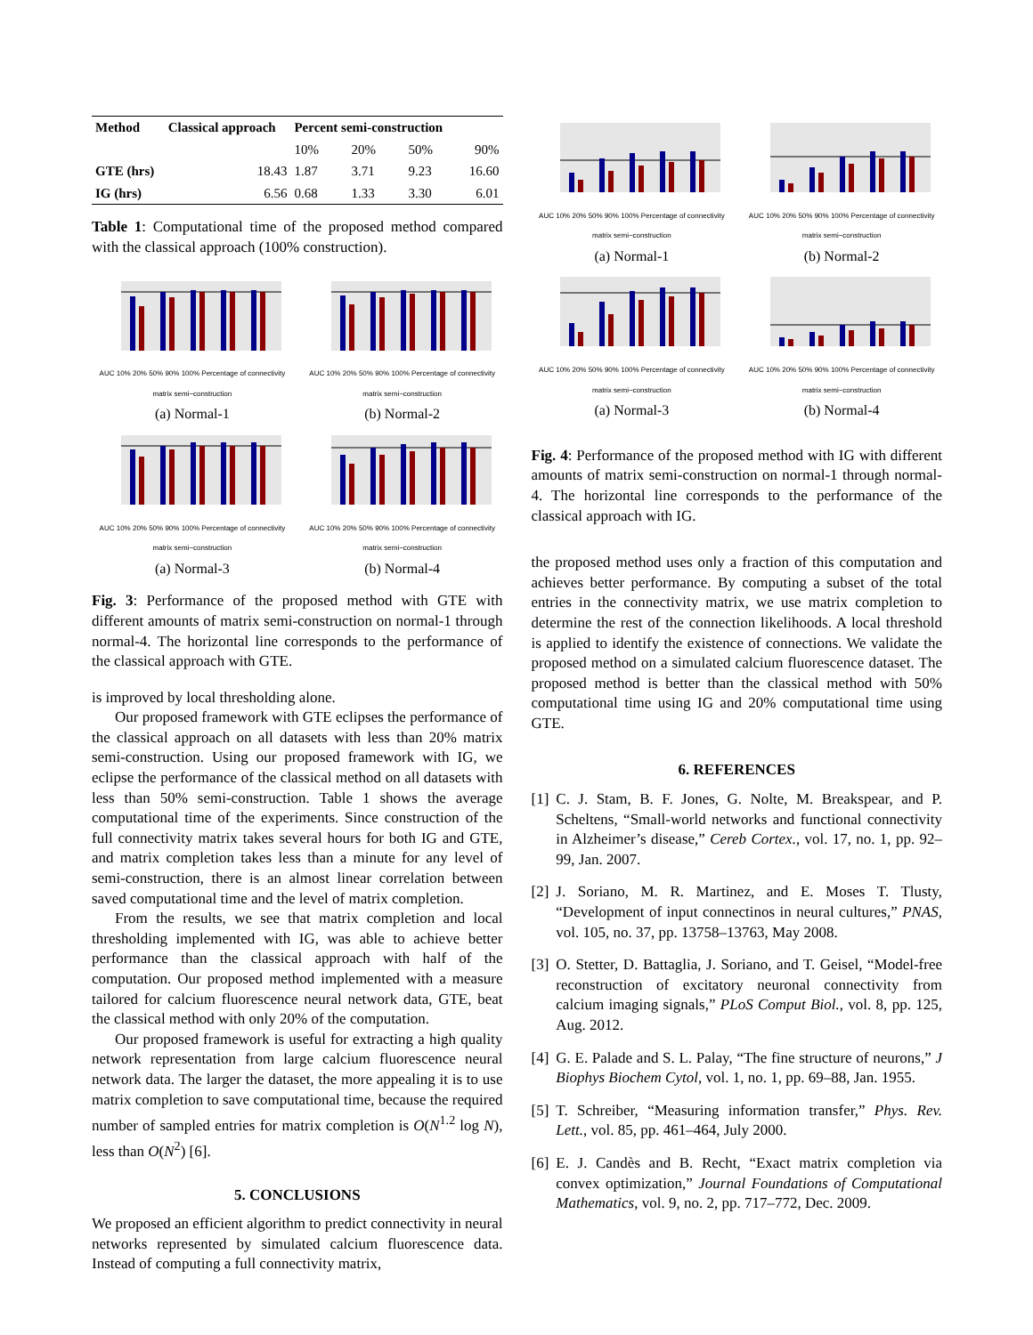| Method | Classical approach | Percent semi-construction | | | |
| --- | --- | --- | --- | --- | --- |
| | | 10% | 20% | 50% | 90% |
| GTE (hrs) | 18.43 | 1.87 | 3.71 | 9.23 | 16.60 |
| IG (hrs) | 6.56 | 0.68 | 1.33 | 3.30 | 6.01 |
Table 1: Computational time of the proposed method compared with the classical approach (100% construction).
AUC 10% 20% 50% 90% 100% Percentage of connectivity matrix semi−construction
(a) Normal-1
AUC 10% 20% 50% 90% 100% Percentage of connectivity matrix semi−construction
(b) Normal-2
AUC 10% 20% 50% 90% 100% Percentage of connectivity matrix semi−construction
(a) Normal-3
AUC 10% 20% 50% 90% 100% Percentage of connectivity matrix semi−construction
(b) Normal-4
Fig. 3: Performance of the proposed method with GTE with different amounts of matrix semi-construction on normal-1 through normal-4. The horizontal line corresponds to the performance of the classical approach with GTE.
is improved by local thresholding alone.
Our proposed framework with GTE eclipses the performance of the classical approach on all datasets with less than 20% matrix semi-construction. Using our proposed framework with IG, we eclipse the performance of the classical method on all datasets with less than 50% semi-construction. Table 1 shows the average computational time of the experiments. Since construction of the full connectivity matrix takes several hours for both IG and GTE, and matrix completion takes less than a minute for any level of semi-construction, there is an almost linear correlation between saved computational time and the level of matrix completion.
From the results, we see that matrix completion and local thresholding implemented with IG, was able to achieve better performance than the classical approach with half of the computation. Our proposed method implemented with a measure tailored for calcium fluorescence neural network data, GTE, beat the classical method with only 20% of the computation.
Our proposed framework is useful for extracting a high quality network representation from large calcium fluorescence neural network data. The larger the dataset, the more appealing it is to use matrix completion to save computational time, because the required number of sampled entries for matrix completion is O(N<sup>1.2</sup> log N), less than O(N<sup>2</sup>) [6].
5. CONCLUSIONS
We proposed an efficient algorithm to predict connectivity in neural networks represented by simulated calcium fluorescence data. Instead of computing a full connectivity matrix,
AUC 10% 20% 50% 90% 100% Percentage of connectivity matrix semi−construction
(a) Normal-1
AUC 10% 20% 50% 90% 100% Percentage of connectivity matrix semi−construction
(b) Normal-2
AUC 10% 20% 50% 90% 100% Percentage of connectivity matrix semi−construction
(a) Normal-3
AUC 10% 20% 50% 90% 100% Percentage of connectivity matrix semi−construction
(b) Normal-4
Fig. 4: Performance of the proposed method with IG with different amounts of matrix semi-construction on normal-1 through normal-4. The horizontal line corresponds to the performance of the classical approach with IG.
the proposed method uses only a fraction of this computation and achieves better performance. By computing a subset of the total entries in the connectivity matrix, we use matrix completion to determine the rest of the connection likelihoods. A local threshold is applied to identify the existence of connections. We validate the proposed method on a simulated calcium fluorescence dataset. The proposed method is better than the classical method with 50% computational time using IG and 20% computational time using GTE.
6. REFERENCES
[1] C. J. Stam, B. F. Jones, G. Nolte, M. Breakspear, and P. Scheltens, “Small-world networks and functional connectivity in Alzheimer’s disease,” Cereb Cortex., vol. 17, no. 1, pp. 92–99, Jan. 2007.
[2] J. Soriano, M. R. Martinez, and E. Moses T. Tlusty, “Development of input connectinos in neural cultures,” PNAS, vol. 105, no. 37, pp. 13758–13763, May 2008.
[3] O. Stetter, D. Battaglia, J. Soriano, and T. Geisel, “Model-free reconstruction of excitatory neuronal connectivity from calcium imaging signals,” PLoS Comput Biol., vol. 8, pp. 125, Aug. 2012.
[4] G. E. Palade and S. L. Palay, “The fine structure of neurons,” J Biophys Biochem Cytol, vol. 1, no. 1, pp. 69–88, Jan. 1955.
[5] T. Schreiber, “Measuring information transfer,” Phys. Rev. Lett., vol. 85, pp. 461–464, July 2000.
[6] E. J. Candès and B. Recht, “Exact matrix completion via convex optimization,” Journal Foundations of Computational Mathematics, vol. 9, no. 2, pp. 717–772, Dec. 2009.